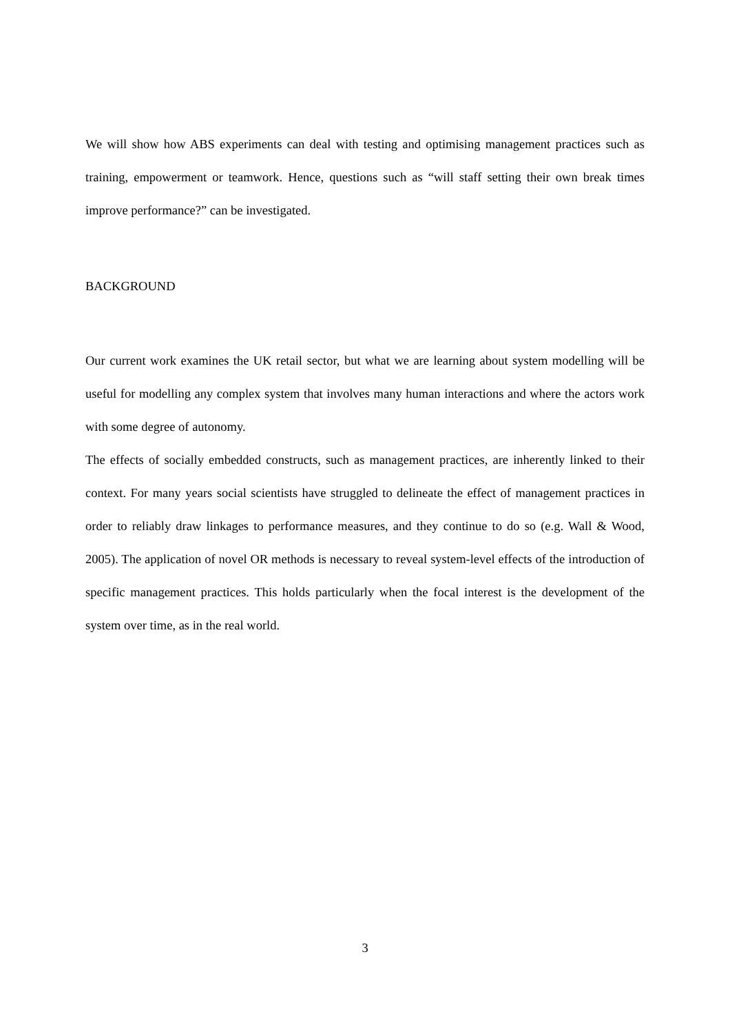We will show how ABS experiments can deal with testing and optimising management practices such as training, empowerment or teamwork. Hence, questions such as “will staff setting their own break times improve performance?” can be investigated.
BACKGROUND
Our current work examines the UK retail sector, but what we are learning about system modelling will be useful for modelling any complex system that involves many human interactions and where the actors work with some degree of autonomy.
The effects of socially embedded constructs, such as management practices, are inherently linked to their context. For many years social scientists have struggled to delineate the effect of management practices in order to reliably draw linkages to performance measures, and they continue to do so (e.g. Wall & Wood, 2005). The application of novel OR methods is necessary to reveal system-level effects of the introduction of specific management practices. This holds particularly when the focal interest is the development of the system over time, as in the real world.
3